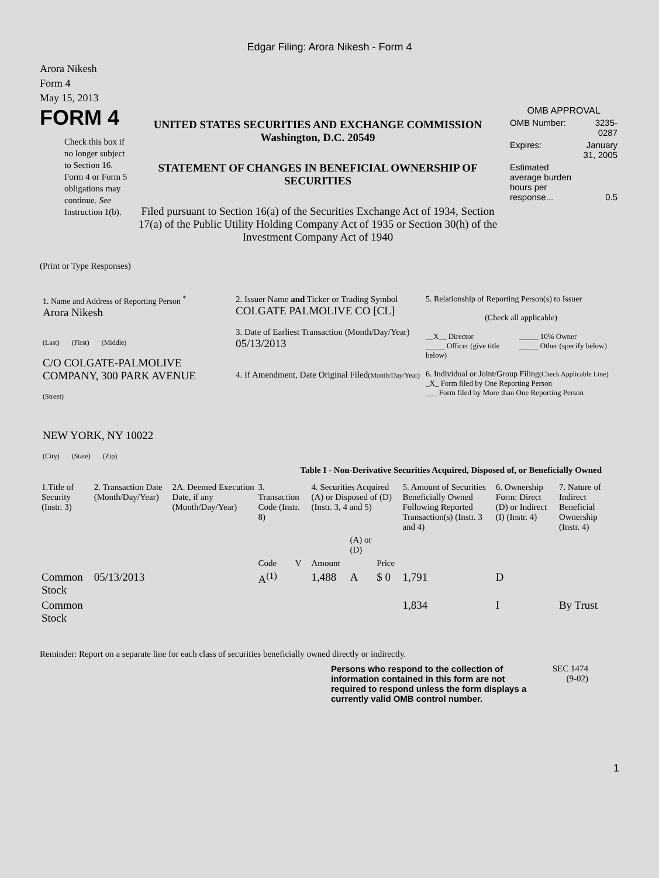Edgar Filing: Arora Nikesh - Form 4
Arora Nikesh
Form 4
May 15, 2013
FORM 4
Check this box if no longer subject to Section 16. Form 4 or Form 5 obligations may continue. See Instruction 1(b).
UNITED STATES SECURITIES AND EXCHANGE COMMISSION
Washington, D.C. 20549
STATEMENT OF CHANGES IN BENEFICIAL OWNERSHIP OF SECURITIES
Filed pursuant to Section 16(a) of the Securities Exchange Act of 1934, Section 17(a) of the Public Utility Holding Company Act of 1935 or Section 30(h) of the Investment Company Act of 1940
OMB APPROVAL
| OMB Number: | 3235-0287 |
| Expires: | January 31, 2005 |
| Estimated average burden hours per response... | 0.5 |
(Print or Type Responses)
1. Name and Address of Reporting Person <sup>*</sup>
Arora Nikesh
(Last) (First) (Middle)
C/O COLGATE-PALMOLIVE COMPANY, 300 PARK AVENUE
(Street)
NEW YORK, NY 10022
(City) (State) (Zip)
2. Issuer Name and Ticker or Trading Symbol
COLGATE PALMOLIVE CO [CL]
3. Date of Earliest Transaction (Month/Day/Year)
05/13/2013
4. If Amendment, Date Original Filed(Month/Day/Year)
5. Relationship of Reporting Person(s) to Issuer
(Check all applicable)
__X__ Director
_____ Officer (give title below)
_____ 10% Owner
_____ Other (specify below)
6. Individual or Joint/Group Filing(Check Applicable Line)
_X_ Form filed by One Reporting Person
___ Form filed by More than One Reporting Person
Table I - Non-Derivative Securities Acquired, Disposed of, or Beneficially Owned
| 1.Title of Security (Instr. 3) | 2. Transaction Date (Month/Day/Year) | 2A. Deemed Execution Date, if any (Month/Day/Year) | 3. Transaction Code (Instr. 8) | | 4. Securities Acquired (A) or Disposed of (D) (Instr. 3, 4 and 5) | | | 5. Amount of Securities Beneficially Owned Following Reported Transaction(s) (Instr. 3 and 4) | 6. Ownership Form: Direct (D) or Indirect (I) (Instr. 4) | 7. Nature of Indirect Beneficial Ownership (Instr. 4) |
| --- | --- | --- | --- | --- | --- | --- | --- | --- | --- | --- |
| | | | Code | V | Amount | (A) or (D) | Price | | | |
| Common Stock | 05/13/2013 | | A<sup>(1)</sup> | | 1,488 | A | $ 0 | 1,791 | D | |
| Common Stock | | | | | | | | 1,834 | I | By Trust |
Reminder: Report on a separate line for each class of securities beneficially owned directly or indirectly.
Persons who respond to the collection of information contained in this form are not required to respond unless the form displays a currently valid OMB control number.
SEC 1474
(9-02)
1